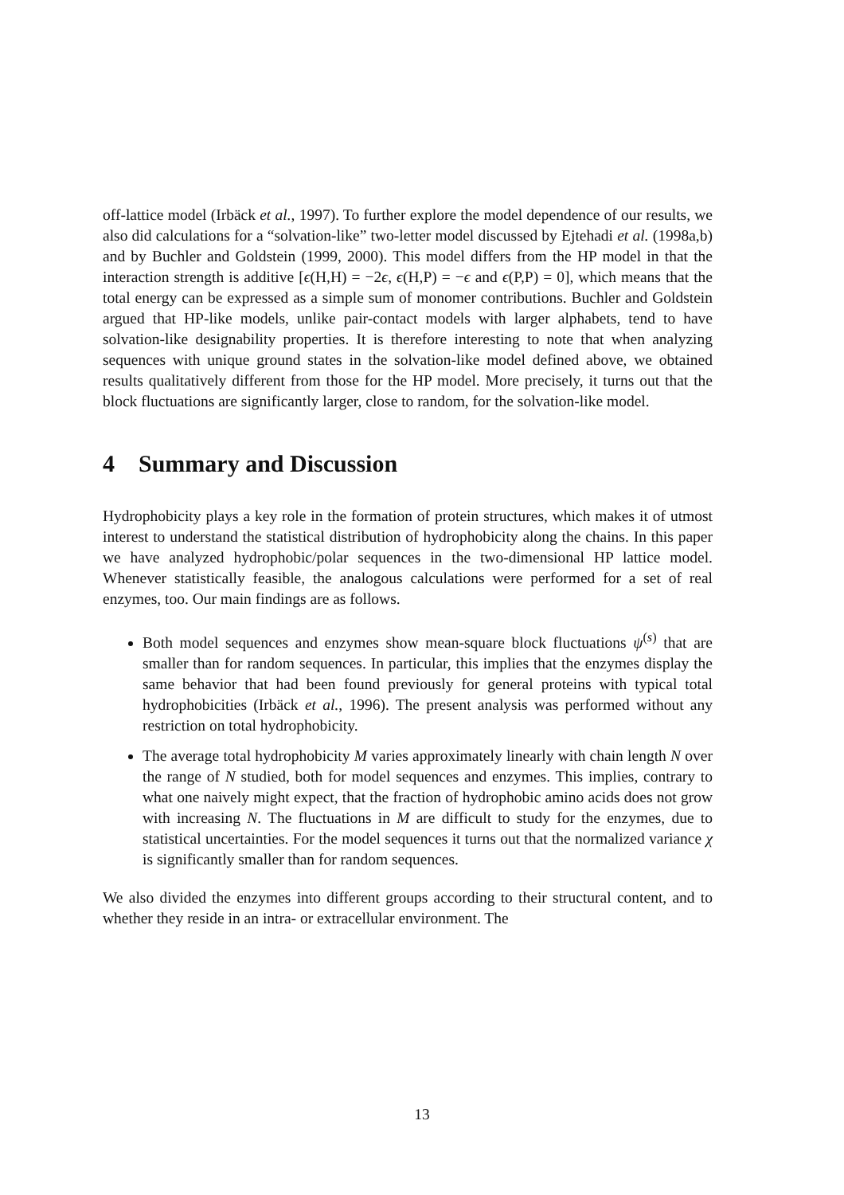off-lattice model (Irbäck et al., 1997). To further explore the model dependence of our results, we also did calculations for a “solvation-like” two-letter model discussed by Ejtehadi et al. (1998a,b) and by Buchler and Goldstein (1999, 2000). This model differs from the HP model in that the interaction strength is additive [ϵ(H,H) = −2ϵ, ϵ(H,P) = −ϵ and ϵ(P,P) = 0], which means that the total energy can be expressed as a simple sum of monomer contributions. Buchler and Goldstein argued that HP-like models, unlike pair-contact models with larger alphabets, tend to have solvation-like designability properties. It is therefore interesting to note that when analyzing sequences with unique ground states in the solvation-like model defined above, we obtained results qualitatively different from those for the HP model. More precisely, it turns out that the block fluctuations are significantly larger, close to random, for the solvation-like model.
4 Summary and Discussion
Hydrophobicity plays a key role in the formation of protein structures, which makes it of utmost interest to understand the statistical distribution of hydrophobicity along the chains. In this paper we have analyzed hydrophobic/polar sequences in the two-dimensional HP lattice model. Whenever statistically feasible, the analogous calculations were performed for a set of real enzymes, too. Our main findings are as follows.
Both model sequences and enzymes show mean-square block fluctuations ψ<sup>(s)</sup> that are smaller than for random sequences. In particular, this implies that the enzymes display the same behavior that had been found previously for general proteins with typical total hydrophobicities (Irbäck et al., 1996). The present analysis was performed without any restriction on total hydrophobicity.
The average total hydrophobicity M varies approximately linearly with chain length N over the range of N studied, both for model sequences and enzymes. This implies, contrary to what one naively might expect, that the fraction of hydrophobic amino acids does not grow with increasing N. The fluctuations in M are difficult to study for the enzymes, due to statistical uncertainties. For the model sequences it turns out that the normalized variance χ is significantly smaller than for random sequences.
We also divided the enzymes into different groups according to their structural content, and to whether they reside in an intra- or extracellular environment. The
13